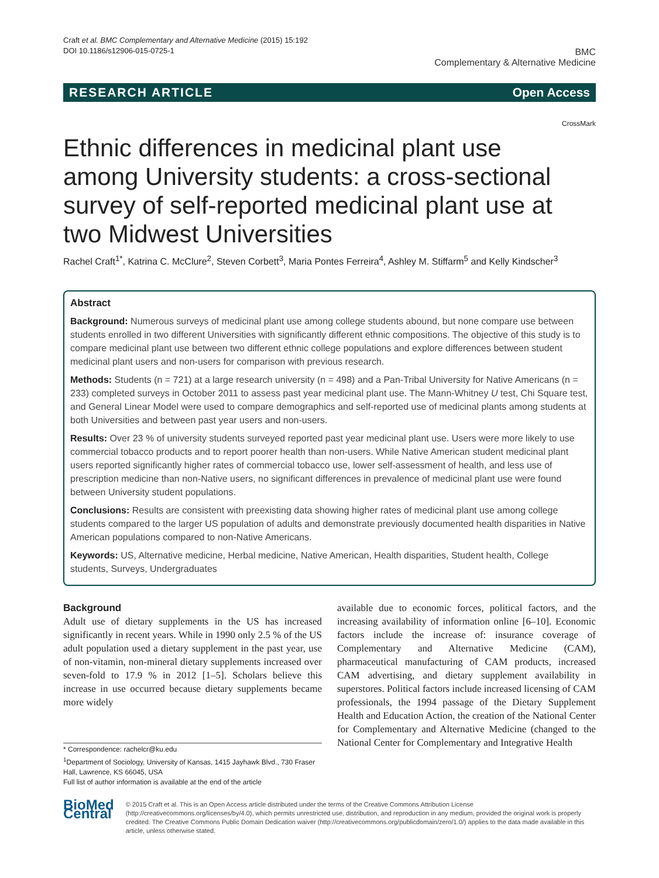Craft et al. BMC Complementary and Alternative Medicine (2015) 15:192
DOI 10.1186/s12906-015-0725-1
BMC
Complementary & Alternative Medicine
RESEARCH ARTICLE Open Access
CrossMark
Ethnic differences in medicinal plant use among University students: a cross-sectional survey of self-reported medicinal plant use at two Midwest Universities
Rachel Craft<sup>1*</sup>, Katrina C. McClure<sup>2</sup>, Steven Corbett<sup>3</sup>, Maria Pontes Ferreira<sup>4</sup>, Ashley M. Stiffarm<sup>5</sup> and Kelly Kindscher<sup>3</sup>
Abstract
Background: Numerous surveys of medicinal plant use among college students abound, but none compare use between students enrolled in two different Universities with significantly different ethnic compositions. The objective of this study is to compare medicinal plant use between two different ethnic college populations and explore differences between student medicinal plant users and non-users for comparison with previous research.
Methods: Students (n = 721) at a large research university (n = 498) and a Pan-Tribal University for Native Americans (n = 233) completed surveys in October 2011 to assess past year medicinal plant use. The Mann-Whitney U test, Chi Square test, and General Linear Model were used to compare demographics and self-reported use of medicinal plants among students at both Universities and between past year users and non-users.
Results: Over 23 % of university students surveyed reported past year medicinal plant use. Users were more likely to use commercial tobacco products and to report poorer health than non-users. While Native American student medicinal plant users reported significantly higher rates of commercial tobacco use, lower self-assessment of health, and less use of prescription medicine than non-Native users, no significant differences in prevalence of medicinal plant use were found between University student populations.
Conclusions: Results are consistent with preexisting data showing higher rates of medicinal plant use among college students compared to the larger US population of adults and demonstrate previously documented health disparities in Native American populations compared to non-Native Americans.
Keywords: US, Alternative medicine, Herbal medicine, Native American, Health disparities, Student health, College students, Surveys, Undergraduates
Background
Adult use of dietary supplements in the US has increased significantly in recent years. While in 1990 only 2.5 % of the US adult population used a dietary supplement in the past year, use of non-vitamin, non-mineral dietary supplements increased over seven-fold to 17.9 % in 2012 [1–5]. Scholars believe this increase in use occurred because dietary supplements became more widely
* Correspondence: rachelcr@ku.edu
<sup>1</sup> Department of Sociology, University of Kansas, 1415 Jayhawk Blvd., 730 Fraser Hall, Lawrence, KS 66045, USA
Full list of author information is available at the end of the article
available due to economic forces, political factors, and the increasing availability of information online [6–10]. Economic factors include the increase of: insurance coverage of Complementary and Alternative Medicine (CAM), pharmaceutical manufacturing of CAM products, increased CAM advertising, and dietary supplement availability in superstores. Political factors include increased licensing of CAM professionals, the 1994 passage of the Dietary Supplement Health and Education Action, the creation of the National Center for Complementary and Alternative Medicine (changed to the National Center for Complementary and Integrative Health
BioMed Central
© 2015 Craft et al. This is an Open Access article distributed under the terms of the Creative Commons Attribution License (http://creativecommons.org/licenses/by/4.0), which permits unrestricted use, distribution, and reproduction in any medium, provided the original work is properly credited. The Creative Commons Public Domain Dedication waiver (http://creativecommons.org/publicdomain/zero/1.0/) applies to the data made available in this article, unless otherwise stated.